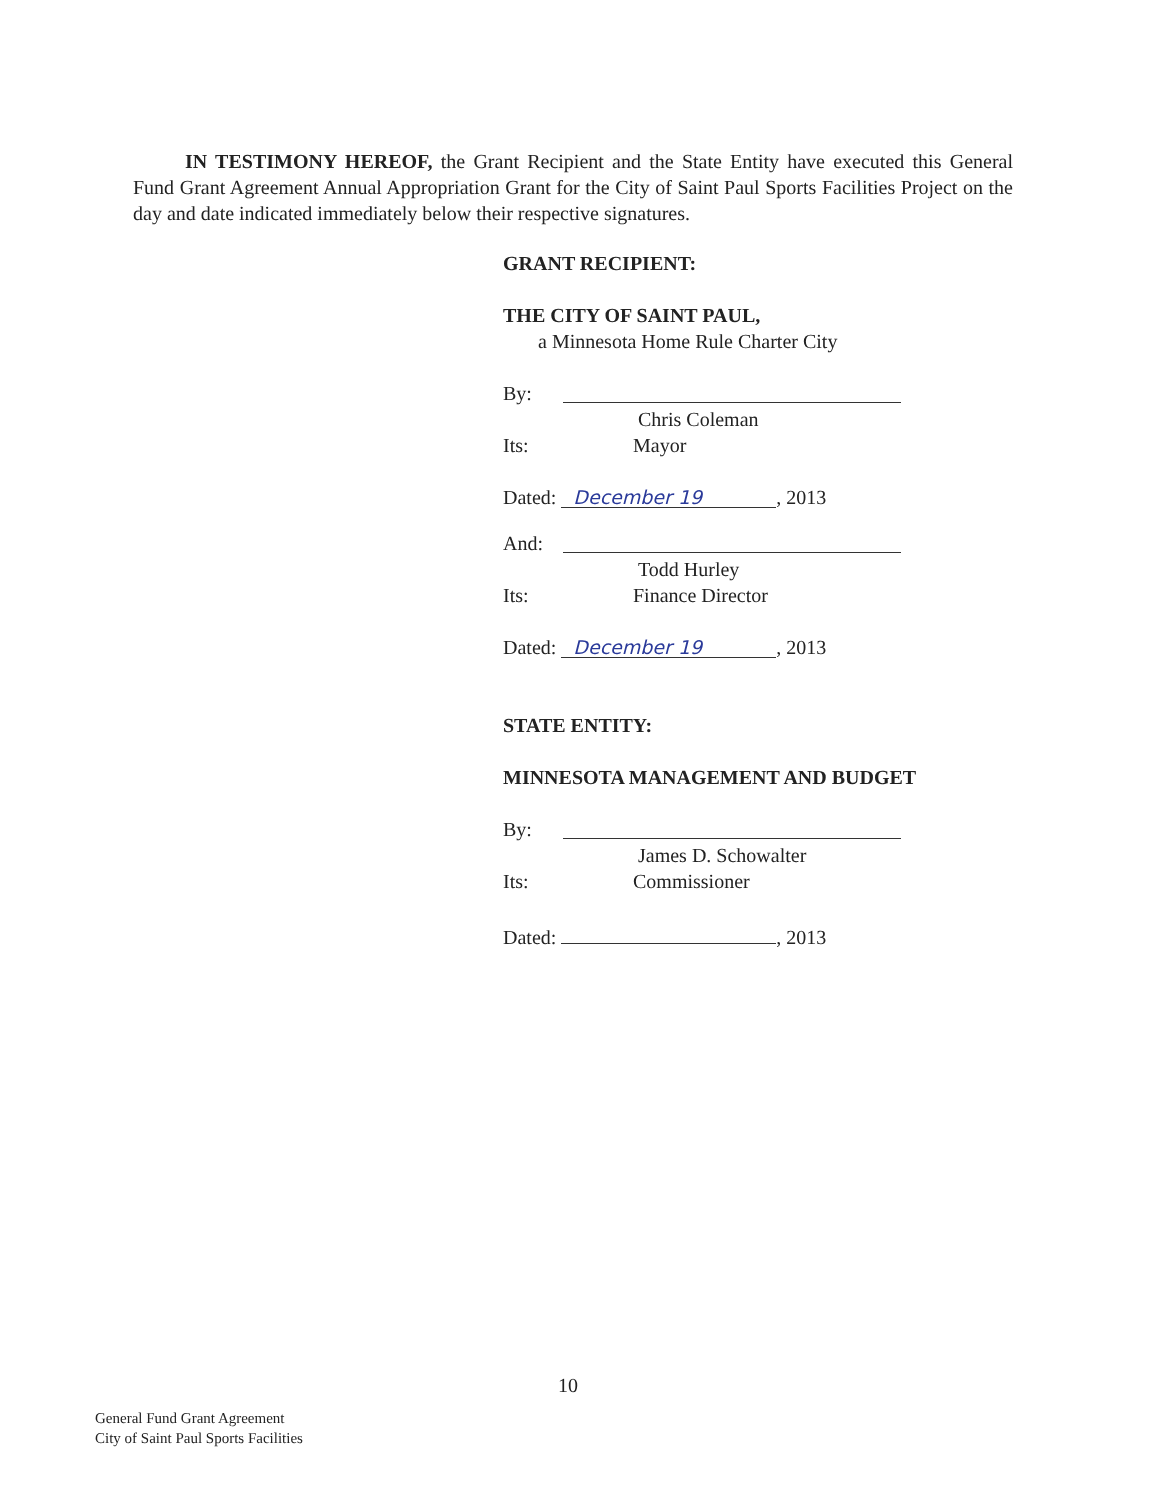IN TESTIMONY HEREOF, the Grant Recipient and the State Entity have executed this General Fund Grant Agreement Annual Appropriation Grant for the City of Saint Paul Sports Facilities Project on the day and date indicated immediately below their respective signatures.
GRANT RECIPIENT:
THE CITY OF SAINT PAUL,
a Minnesota Home Rule Charter City
By:
Chris Coleman
Its: Mayor
Dated: December 19, 2013
And:
Todd Hurley
Its: Finance Director
Dated: December 19, 2013
STATE ENTITY:
MINNESOTA MANAGEMENT AND BUDGET
By:
James D. Schowalter
Its: Commissioner
Dated: , 2013
10
General Fund Grant Agreement
City of Saint Paul Sports Facilities